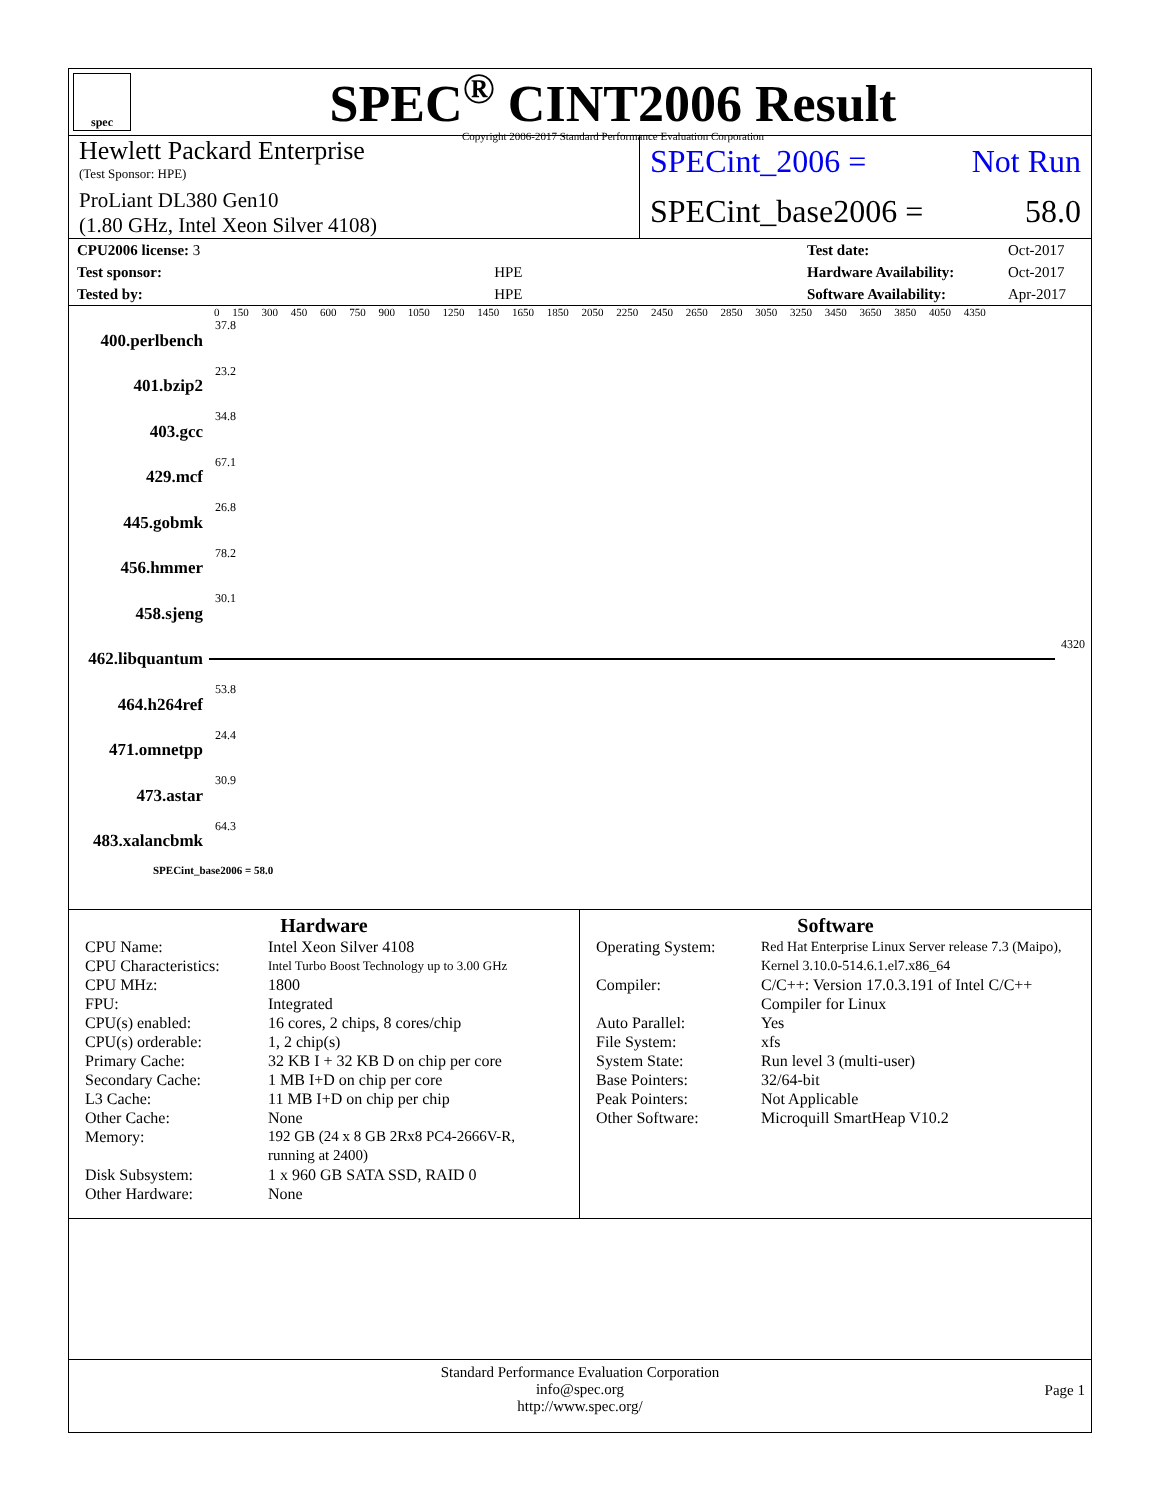spec
SPEC<sup>®</sup> CINT2006 Result
Copyright 2006-2017 Standard Performance Evaluation Corporation
Hewlett Packard Enterprise
(Test Sponsor: HPE)
ProLiant DL380 Gen10
(1.80 GHz, Intel Xeon Silver 4108)
SPECint_2006 = Not Run
SPECint_base2006 = 58.0
| CPU2006 license: 3 | |
| Test sponsor: | HPE |
| Tested by: | HPE |
| Test date: | Oct-2017 |
| Hardware Availability: | Oct-2017 |
| Software Availability: | Apr-2017 |
0 150 300 450 600 750 900 1050 1250 1450 1650 1850 2050 2250 2450 2650 2850 3050 3250 3450 3650 3850 4050 4350
400.perlbench 37.8
401.bzip2 23.2
403.gcc 34.8
429.mcf 67.1
445.gobmk 26.8
456.hmmer 78.2
458.sjeng 30.1
462.libquantum
4320
464.h264ref 53.8
471.omnetpp 24.4
473.astar 30.9
483.xalancbmk 64.3
SPECint_base2006 = 58.0
Hardware
| CPU Name: | Intel Xeon Silver 4108 |
| CPU Characteristics: | Intel Turbo Boost Technology up to 3.00 GHz |
| CPU MHz: | 1800 |
| FPU: | Integrated |
| CPU(s) enabled: | 16 cores, 2 chips, 8 cores/chip |
| CPU(s) orderable: | 1, 2 chip(s) |
| Primary Cache: | 32 KB I + 32 KB D on chip per core |
| Secondary Cache: | 1 MB I+D on chip per core |
| L3 Cache: | 11 MB I+D on chip per chip |
| Other Cache: | None |
| Memory: | 192 GB (24 x 8 GB 2Rx8 PC4-2666V-R, running at 2400) |
| Disk Subsystem: | 1 x 960 GB SATA SSD, RAID 0 |
| Other Hardware: | None |
Software
| Operating System: | Red Hat Enterprise Linux Server release 7.3 (Maipo), Kernel 3.10.0-514.6.1.el7.x86_64 |
| Compiler: | C/C++: Version 17.0.3.191 of Intel C/C++ Compiler for Linux |
| Auto Parallel: | Yes |
| File System: | xfs |
| System State: | Run level 3 (multi-user) |
| Base Pointers: | 32/64-bit |
| Peak Pointers: | Not Applicable |
| Other Software: | Microquill SmartHeap V10.2 |
Standard Performance Evaluation Corporation
info@spec.org
http://www.spec.org/
Page 1